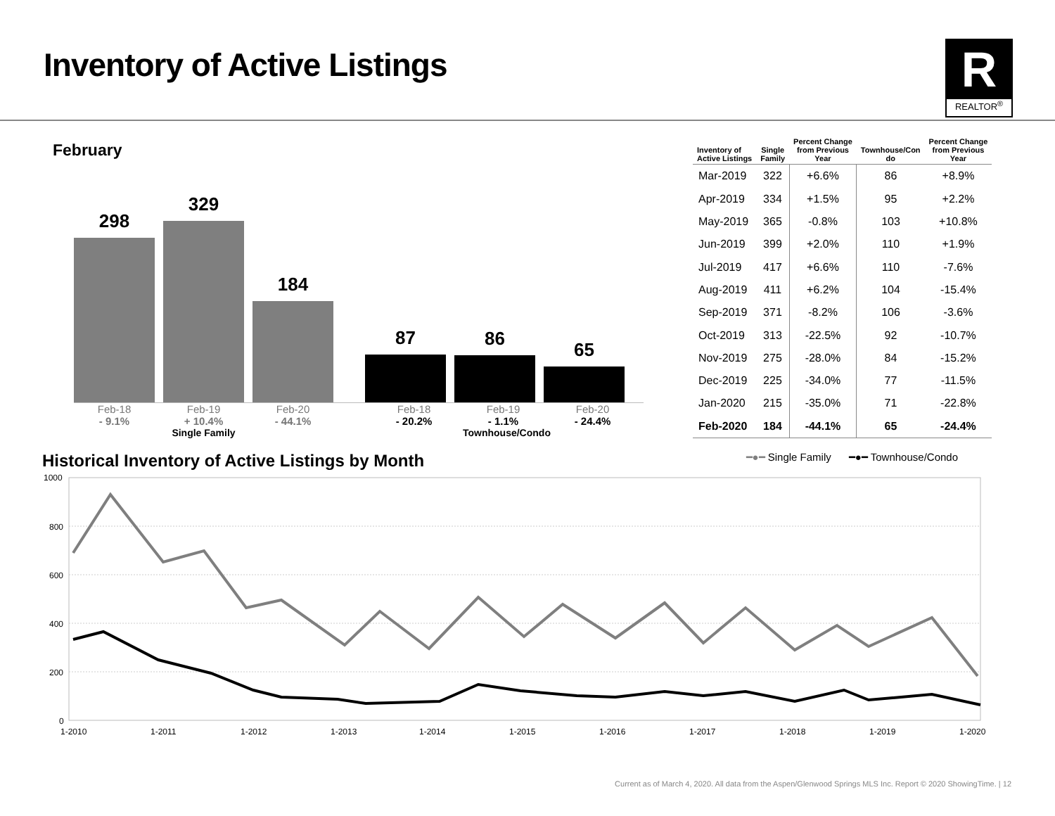Inventory of Active Listings
R
REALTOR<sup>®</sup>
February
298
329
184
87
86
65
Feb-18
- 9.1% Feb-19
+ 10.4%
Single Family Feb-20
- 44.1% Feb-18
- 20.2% Feb-19
- 1.1%
Townhouse/Condo Feb-20
- 24.4%
| Inventory of Active Listings | Single Family | Percent Change from Previous Year | Townhouse/Con do | Percent Change from Previous Year |
| --- | --- | --- | --- | --- |
| Mar-2019 | 322 | +6.6% | 86 | +8.9% |
| Apr-2019 | 334 | +1.5% | 95 | +2.2% |
| May-2019 | 365 | -0.8% | 103 | +10.8% |
| Jun-2019 | 399 | +2.0% | 110 | +1.9% |
| Jul-2019 | 417 | +6.6% | 110 | -7.6% |
| Aug-2019 | 411 | +6.2% | 104 | -15.4% |
| Sep-2019 | 371 | -8.2% | 106 | -3.6% |
| Oct-2019 | 313 | -22.5% | 92 | -10.7% |
| Nov-2019 | 275 | -28.0% | 84 | -15.2% |
| Dec-2019 | 225 | -34.0% | 77 | -11.5% |
| Jan-2020 | 215 | -35.0% | 71 | -22.8% |
| Feb-2020 | 184 | -44.1% | 65 | -24.4% |
Historical Inventory of Active Listings by Month
━●━ Single Family ━●━ Townhouse/Condo
1000
800
600
400
200
0
1-2010
1-2011
1-2012
1-2013
1-2014
1-2015
1-2016
1-2017
1-2018
1-2019
1-2020
Current as of March 4, 2020. All data from the Aspen/Glenwood Springs MLS Inc. Report © 2020 ShowingTime. | 12